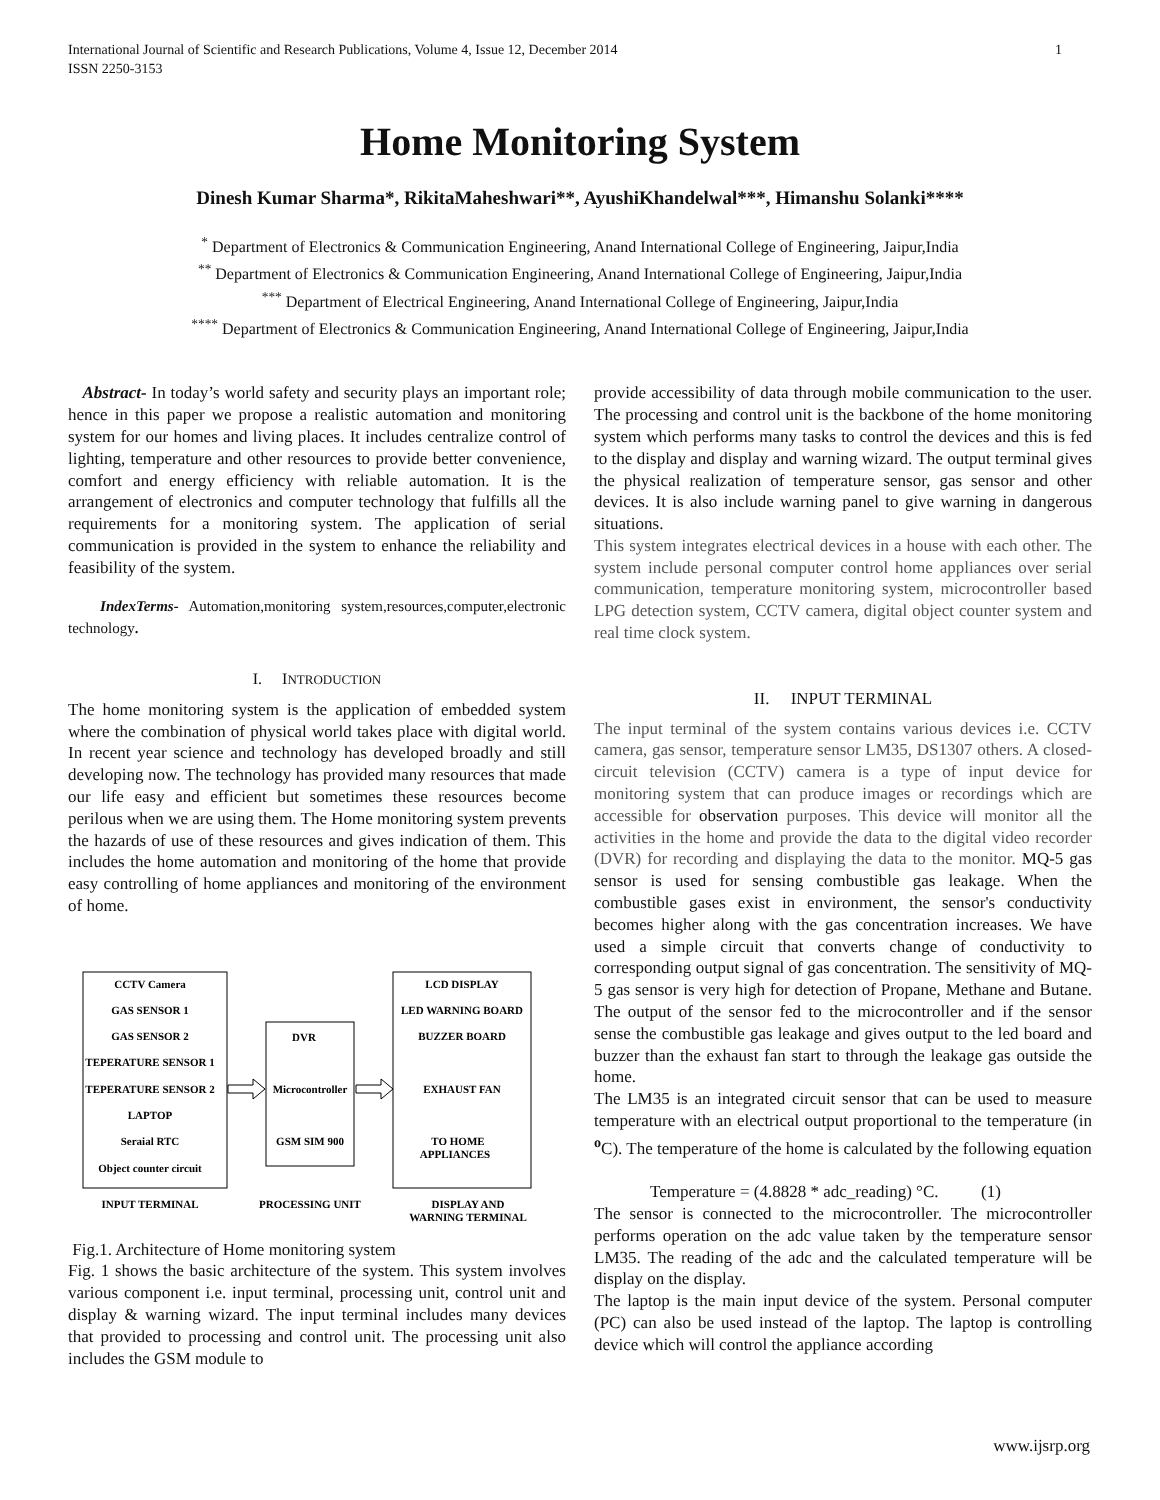International Journal of Scientific and Research Publications, Volume 4, Issue 12, December 2014
ISSN 2250-3153 1
Home Monitoring System
Dinesh Kumar Sharma*, RikitaMaheshwari**, AyushiKhandelwal***, Himanshu Solanki****
<sup>*</sup> Department of Electronics & Communication Engineering, Anand International College of Engineering, Jaipur,India
<sup>**</sup> Department of Electronics & Communication Engineering, Anand International College of Engineering, Jaipur,India
<sup>***</sup> Department of Electrical Engineering, Anand International College of Engineering, Jaipur,India
<sup>****</sup> Department of Electronics & Communication Engineering, Anand International College of Engineering, Jaipur,India
Abstract- In today’s world safety and security plays an important role; hence in this paper we propose a realistic automation and monitoring system for our homes and living places. It includes centralize control of lighting, temperature and other resources to provide better convenience, comfort and energy efficiency with reliable automation. It is the arrangement of electronics and computer technology that fulfills all the requirements for a monitoring system. The application of serial communication is provided in the system to enhance the reliability and feasibility of the system.
IndexTerms- Automation,monitoring system,resources,computer,electronic technology.
I. INTRODUCTION
The home monitoring system is the application of embedded system where the combination of physical world takes place with digital world. In recent year science and technology has developed broadly and still developing now. The technology has provided many resources that made our life easy and efficient but sometimes these resources become perilous when we are using them. The Home monitoring system prevents the hazards of use of these resources and gives indication of them. This includes the home automation and monitoring of the home that provide easy controlling of home appliances and monitoring of the environment of home.
CCTV Camera
GAS SENSOR 1
GAS SENSOR 2
TEPERATURE SENSOR 1
TEPERATURE SENSOR 2
LAPTOP
Seraial RTC
Object counter circuit
DVR
Microcontroller
GSM SIM 900
LCD DISPLAY
LED WARNING BOARD
BUZZER BOARD
EXHAUST FAN
TO HOME
APPLIANCES
INPUT TERMINAL
PROCESSING UNIT
DISPLAY AND
WARNING TERMINAL
Fig.1. Architecture of Home monitoring system
Fig. 1 shows the basic architecture of the system. This system involves various component i.e. input terminal, processing unit, control unit and display & warning wizard. The input terminal includes many devices that provided to processing and control unit. The processing unit also includes the GSM module to
provide accessibility of data through mobile communication to the user. The processing and control unit is the backbone of the home monitoring system which performs many tasks to control the devices and this is fed to the display and display and warning wizard. The output terminal gives the physical realization of temperature sensor, gas sensor and other devices. It is also include warning panel to give warning in dangerous situations.
This system integrates electrical devices in a house with each other. The system include personal computer control home appliances over serial communication, temperature monitoring system, microcontroller based LPG detection system, CCTV camera, digital object counter system and real time clock system.
II. INPUT TERMINAL
The input terminal of the system contains various devices i.e. CCTV camera, gas sensor, temperature sensor LM35, DS1307 others. A closed-circuit television (CCTV) camera is a type of input device for monitoring system that can produce images or recordings which are accessible for observation purposes. This device will monitor all the activities in the home and provide the data to the digital video recorder (DVR) for recording and displaying the data to the monitor. MQ-5 gas sensor is used for sensing combustible gas leakage. When the combustible gases exist in environment, the sensor's conductivity becomes higher along with the gas concentration increases. We have used a simple circuit that converts change of conductivity to corresponding output signal of gas concentration. The sensitivity of MQ-5 gas sensor is very high for detection of Propane, Methane and Butane. The output of the sensor fed to the microcontroller and if the sensor sense the combustible gas leakage and gives output to the led board and buzzer than the exhaust fan start to through the leakage gas outside the home.
The LM35 is an integrated circuit sensor that can be used to measure temperature with an electrical output proportional to the temperature (in <sup>o</sup>C). The temperature of the home is calculated by the following equation
Temperature = (4.8828 * adc_reading) °C. (1)
The sensor is connected to the microcontroller. The microcontroller performs operation on the adc value taken by the temperature sensor LM35. The reading of the adc and the calculated temperature will be display on the display.
The laptop is the main input device of the system. Personal computer (PC) can also be used instead of the laptop. The laptop is controlling device which will control the appliance according
www.ijsrp.org